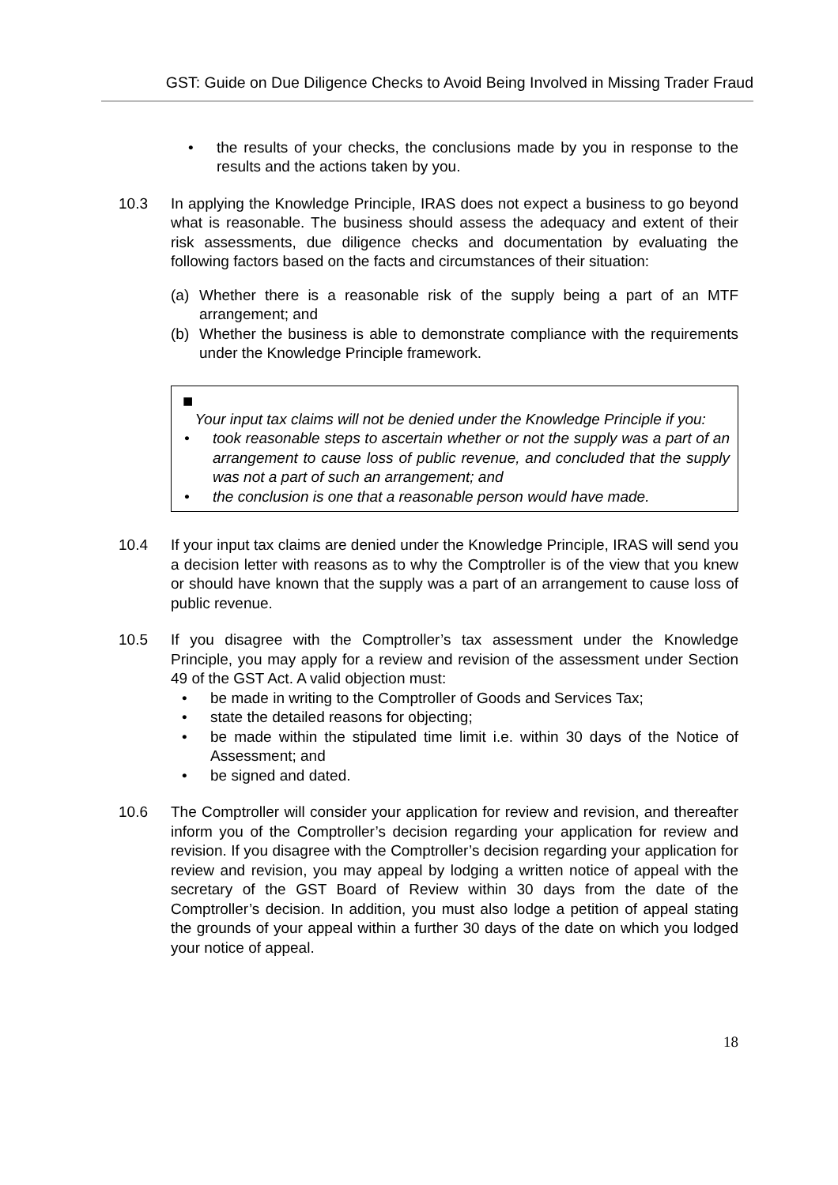GST: Guide on Due Diligence Checks to Avoid Being Involved in Missing Trader Fraud
• the results of your checks, the conclusions made by you in response to the results and the actions taken by you.
10.3 In applying the Knowledge Principle, IRAS does not expect a business to go beyond what is reasonable. The business should assess the adequacy and extent of their risk assessments, due diligence checks and documentation by evaluating the following factors based on the facts and circumstances of their situation:
(a) Whether there is a reasonable risk of the supply being a part of an MTF arrangement; and
(b) Whether the business is able to demonstrate compliance with the requirements under the Knowledge Principle framework.
■
Your input tax claims will not be denied under the Knowledge Principle if you:
• took reasonable steps to ascertain whether or not the supply was a part of an arrangement to cause loss of public revenue, and concluded that the supply was not a part of such an arrangement; and
• the conclusion is one that a reasonable person would have made.
10.4 If your input tax claims are denied under the Knowledge Principle, IRAS will send you a decision letter with reasons as to why the Comptroller is of the view that you knew or should have known that the supply was a part of an arrangement to cause loss of public revenue.
10.5 If you disagree with the Comptroller’s tax assessment under the Knowledge Principle, you may apply for a review and revision of the assessment under Section 49 of the GST Act. A valid objection must:
• be made in writing to the Comptroller of Goods and Services Tax;
• state the detailed reasons for objecting;
• be made within the stipulated time limit i.e. within 30 days of the Notice of Assessment; and
• be signed and dated.
10.6 The Comptroller will consider your application for review and revision, and thereafter inform you of the Comptroller’s decision regarding your application for review and revision. If you disagree with the Comptroller’s decision regarding your application for review and revision, you may appeal by lodging a written notice of appeal with the secretary of the GST Board of Review within 30 days from the date of the Comptroller’s decision. In addition, you must also lodge a petition of appeal stating the grounds of your appeal within a further 30 days of the date on which you lodged your notice of appeal.
18